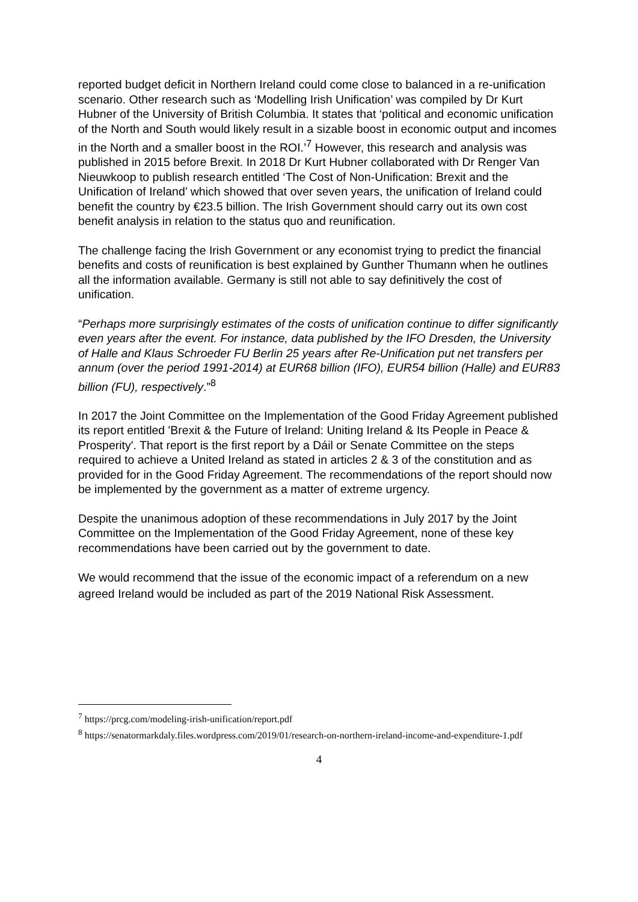reported budget deficit in Northern Ireland could come close to balanced in a re-unification scenario. Other research such as ‘Modelling Irish Unification’ was compiled by Dr Kurt Hubner of the University of British Columbia. It states that ‘political and economic unification of the North and South would likely result in a sizable boost in economic output and incomes in the North and a smaller boost in the ROI.’<sup>7</sup> However, this research and analysis was published in 2015 before Brexit. In 2018 Dr Kurt Hubner collaborated with Dr Renger Van Nieuwkoop to publish research entitled ‘The Cost of Non-Unification: Brexit and the Unification of Ireland’ which showed that over seven years, the unification of Ireland could benefit the country by €23.5 billion. The Irish Government should carry out its own cost benefit analysis in relation to the status quo and reunification.
The challenge facing the Irish Government or any economist trying to predict the financial benefits and costs of reunification is best explained by Gunther Thumann when he outlines all the information available. Germany is still not able to say definitively the cost of unification.
“Perhaps more surprisingly estimates of the costs of unification continue to differ significantly even years after the event. For instance, data published by the IFO Dresden, the University of Halle and Klaus Schroeder FU Berlin 25 years after Re-Unification put net transfers per annum (over the period 1991-2014) at EUR68 billion (IFO), EUR54 billion (Halle) and EUR83 billion (FU), respectively.”<sup>8</sup>
In 2017 the Joint Committee on the Implementation of the Good Friday Agreement published its report entitled 'Brexit & the Future of Ireland: Uniting Ireland & Its People in Peace & Prosperity'. That report is the first report by a Dáil or Senate Committee on the steps required to achieve a United Ireland as stated in articles 2 & 3 of the constitution and as provided for in the Good Friday Agreement. The recommendations of the report should now be implemented by the government as a matter of extreme urgency.
Despite the unanimous adoption of these recommendations in July 2017 by the Joint Committee on the Implementation of the Good Friday Agreement, none of these key recommendations have been carried out by the government to date.
We would recommend that the issue of the economic impact of a referendum on a new agreed Ireland would be included as part of the 2019 National Risk Assessment.
<sup>7</sup> https://prcg.com/modeling-irish-unification/report.pdf
<sup>8</sup> https://senatormarkdaly.files.wordpress.com/2019/01/research-on-northern-ireland-income-and-expenditure-1.pdf
4